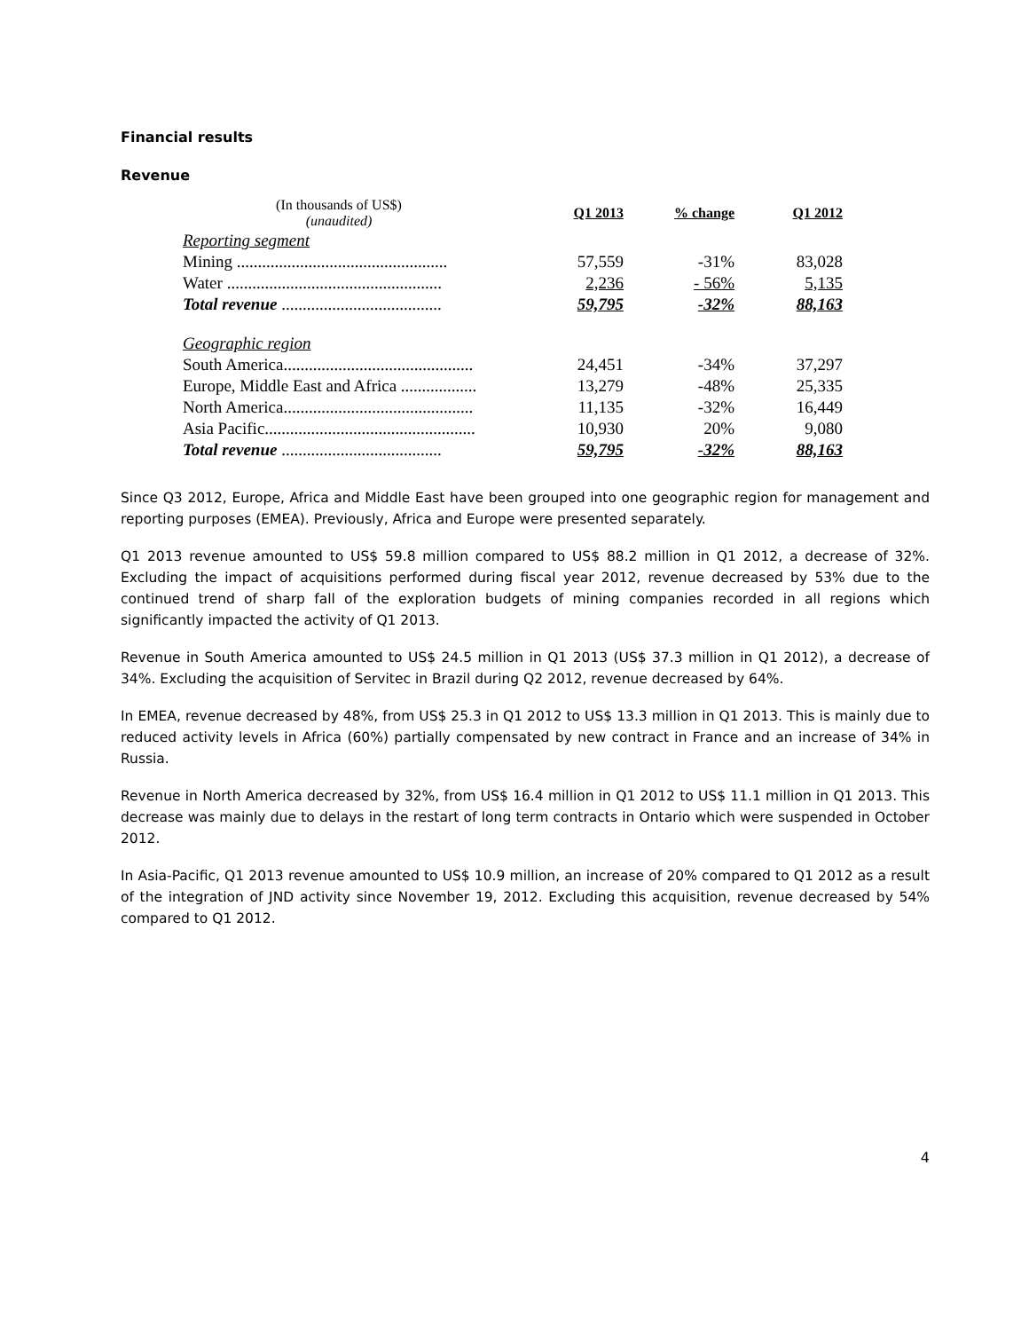Financial results
Revenue
| (In thousands of US$) (unaudited) | Q1 2013 | % change | Q1 2012 |
| Reporting segment | | | |
| Mining .................................................. | 57,559 | -31% | 83,028 |
| Water ................................................... | 2,236 | - 56% | 5,135 |
| Total revenue ...................................... | 59,795 | -32% | 88,163 |
| Geographic region | | | |
| South America............................................. | 24,451 | -34% | 37,297 |
| Europe, Middle East and Africa .................. | 13,279 | -48% | 25,335 |
| North America............................................. | 11,135 | -32% | 16,449 |
| Asia Pacific.................................................. | 10,930 | 20% | 9,080 |
| Total revenue ...................................... | 59,795 | -32% | 88,163 |
Since Q3 2012, Europe, Africa and Middle East have been grouped into one geographic region for management and reporting purposes (EMEA). Previously, Africa and Europe were presented separately.
Q1 2013 revenue amounted to US$ 59.8 million compared to US$ 88.2 million in Q1 2012, a decrease of 32%. Excluding the impact of acquisitions performed during fiscal year 2012, revenue decreased by 53% due to the continued trend of sharp fall of the exploration budgets of mining companies recorded in all regions which significantly impacted the activity of Q1 2013.
Revenue in South America amounted to US$ 24.5 million in Q1 2013 (US$ 37.3 million in Q1 2012), a decrease of 34%. Excluding the acquisition of Servitec in Brazil during Q2 2012, revenue decreased by 64%.
In EMEA, revenue decreased by 48%, from US$ 25.3 in Q1 2012 to US$ 13.3 million in Q1 2013. This is mainly due to reduced activity levels in Africa (60%) partially compensated by new contract in France and an increase of 34% in Russia.
Revenue in North America decreased by 32%, from US$ 16.4 million in Q1 2012 to US$ 11.1 million in Q1 2013. This decrease was mainly due to delays in the restart of long term contracts in Ontario which were suspended in October 2012.
In Asia-Pacific, Q1 2013 revenue amounted to US$ 10.9 million, an increase of 20% compared to Q1 2012 as a result of the integration of JND activity since November 19, 2012. Excluding this acquisition, revenue decreased by 54% compared to Q1 2012.
4